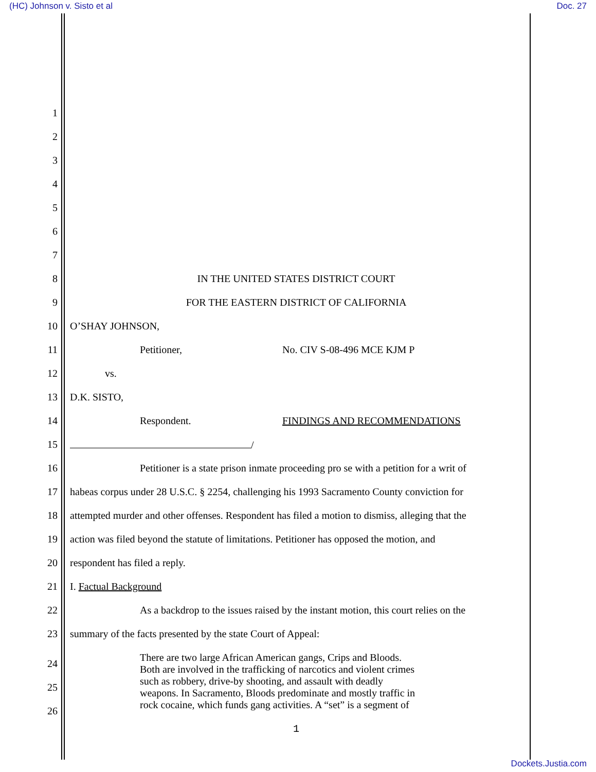(HC) Johnson v. Sisto et al Doc. 27
1
2
3
4
5
6
7
8 IN THE UNITED STATES DISTRICT COURT
9 FOR THE EASTERN DISTRICT OF CALIFORNIA
10 O’SHAY JOHNSON,
11 Petitioner, No. CIV S-08-496 MCE KJM P
12 vs.
13 D.K. SISTO,
14 Respondent. FINDINGS AND RECOMMENDATIONS
15 /
16 Petitioner is a state prison inmate proceeding pro se with a petition for a writ of
17 habeas corpus under 28 U.S.C. § 2254, challenging his 1993 Sacramento County conviction for
18 attempted murder and other offenses. Respondent has filed a motion to dismiss, alleging that the
19 action was filed beyond the statute of limitations. Petitioner has opposed the motion, and
20 respondent has filed a reply.
21 I. Factual Background
22 As a backdrop to the issues raised by the instant motion, this court relies on the
23 summary of the facts presented by the state Court of Appeal:
24
25
26
There are two large African American gangs, Crips and Bloods.
Both are involved in the trafficking of narcotics and violent crimes
such as robbery, drive-by shooting, and assault with deadly
weapons. In Sacramento, Bloods predominate and mostly traffic in
rock cocaine, which funds gang activities. A “set” is a segment of
1
Dockets.Justia.com